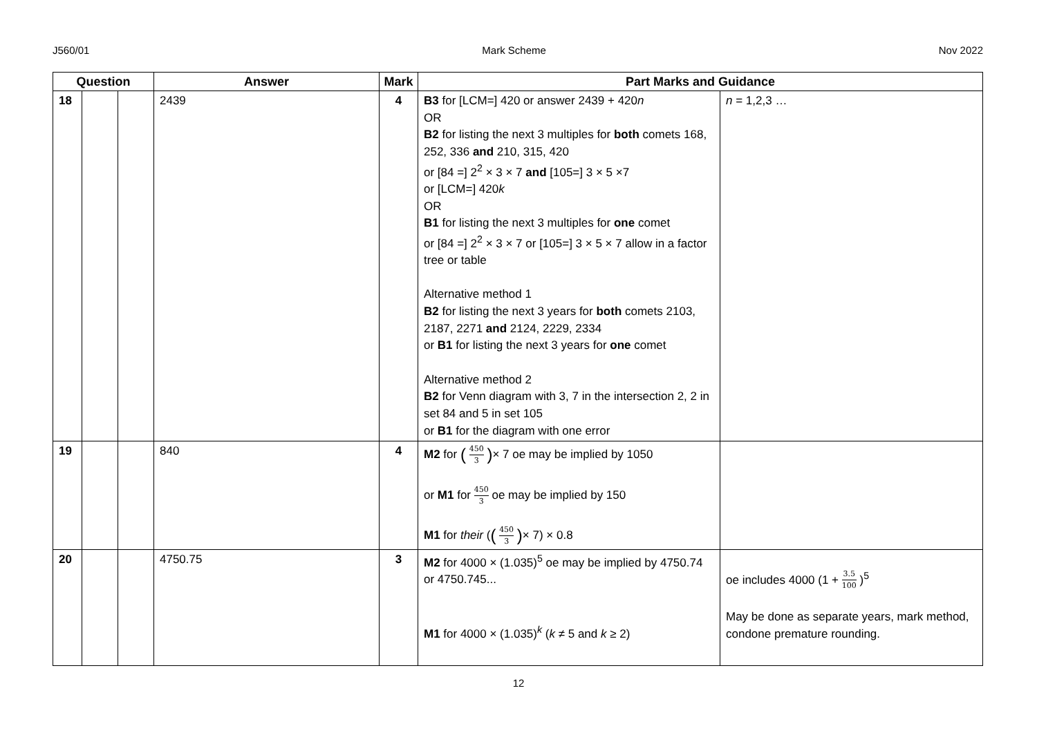J560/01 Mark Scheme Nov 2022
| Question | | | Answer | Mark | Part Marks and Guidance | |
| --- | --- | --- | --- | --- | --- | --- |
| 18 | | | 2439 | 4 | B3 for [LCM=] 420 or answer 2439 + 420 n OR B2 for listing the next 3 multiples for both comets 168, 252, 336 and 210, 315, 420 or [84 =] 2<sup>2</sup> × 3 × 7 and [105=] 3 × 5 ×7 or [LCM=] 420 k OR B1 for listing the next 3 multiples for one comet or [84 =] 2<sup>2</sup> × 3 × 7 or [105=] 3 × 5 × 7 allow in a factor tree or table Alternative method 1 B2 for listing the next 3 years for both comets 2103, 2187, 2271 and 2124, 2229, 2334 or B1 for listing the next 3 years for one comet Alternative method 2 B2 for Venn diagram with 3, 7 in the intersection 2, 2 in set 84 and 5 in set 105 or B1 for the diagram with one error | n = 1,2,3 … |
| 19 | | | 840 | 4 | M2 for ( 450 3 ) × 7 oe may be implied by 1050 or M1 for 450 3 oe may be implied by 150 M1 for their ( ( 450 3 ) × 7) × 0.8 | |
| 20 | | | 4750.75 | 3 | M2 for 4000 × (1.035)<sup>5</sup> oe may be implied by 4750.74 or 4750.745... M1 for 4000 × (1.035)<sup>k</sup> ( k ≠ 5 and k ≥ 2) | oe includes 4000 (1 + 3.5 100 )<sup>5</sup> May be done as separate years, mark method, condone premature rounding. |
12